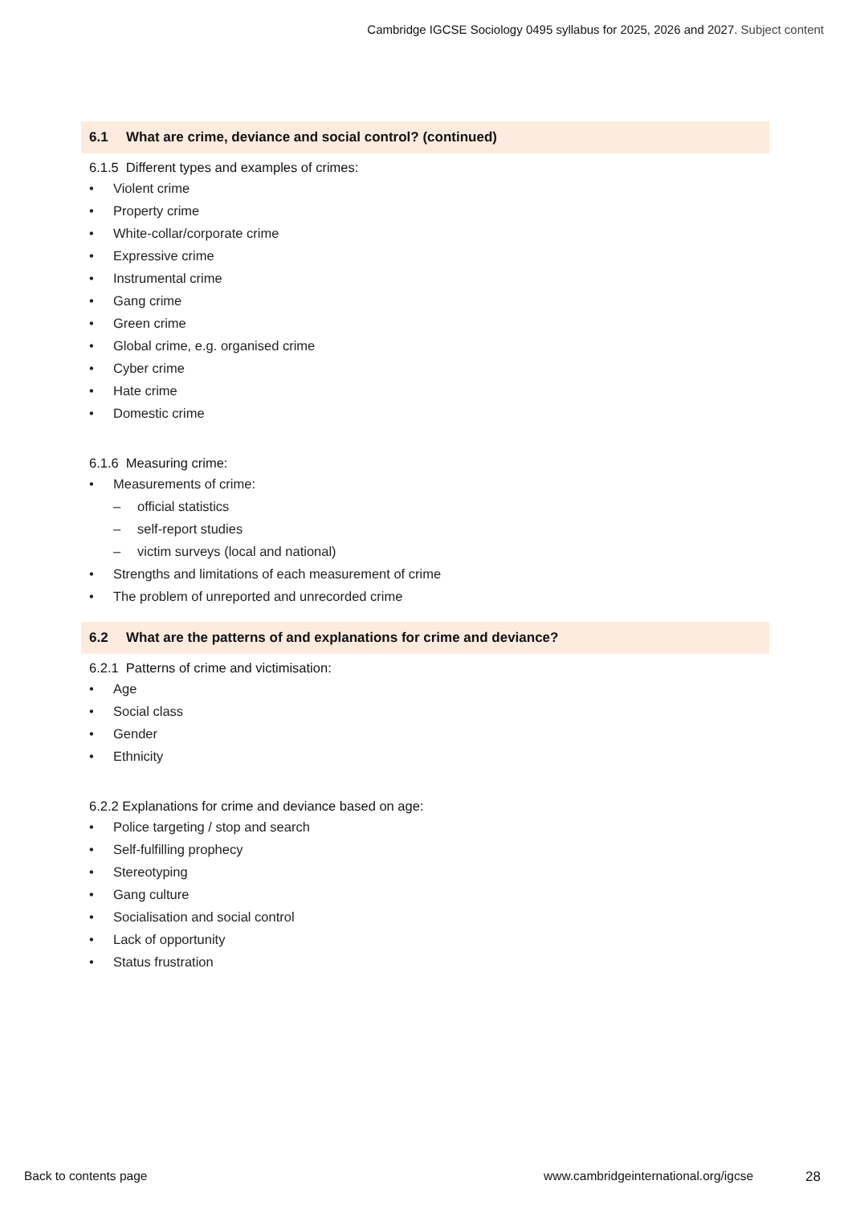Cambridge IGCSE Sociology 0495 syllabus for 2025, 2026 and 2027. Subject content
6.1 What are crime, deviance and social control? (continued)
6.1.5 Different types and examples of crimes:
• Violent crime
• Property crime
• White-collar/corporate crime
• Expressive crime
• Instrumental crime
• Gang crime
• Green crime
• Global crime, e.g. organised crime
• Cyber crime
• Hate crime
• Domestic crime
6.1.6 Measuring crime:
• Measurements of crime:
– official statistics
– self-report studies
– victim surveys (local and national)
• Strengths and limitations of each measurement of crime
• The problem of unreported and unrecorded crime
6.2 What are the patterns of and explanations for crime and deviance?
6.2.1 Patterns of crime and victimisation:
• Age
• Social class
• Gender
• Ethnicity
6.2.2 Explanations for crime and deviance based on age:
• Police targeting / stop and search
• Self-fulfilling prophecy
• Stereotyping
• Gang culture
• Socialisation and social control
• Lack of opportunity
• Status frustration
Back to contents page
www.cambridgeinternational.org/igcse
28